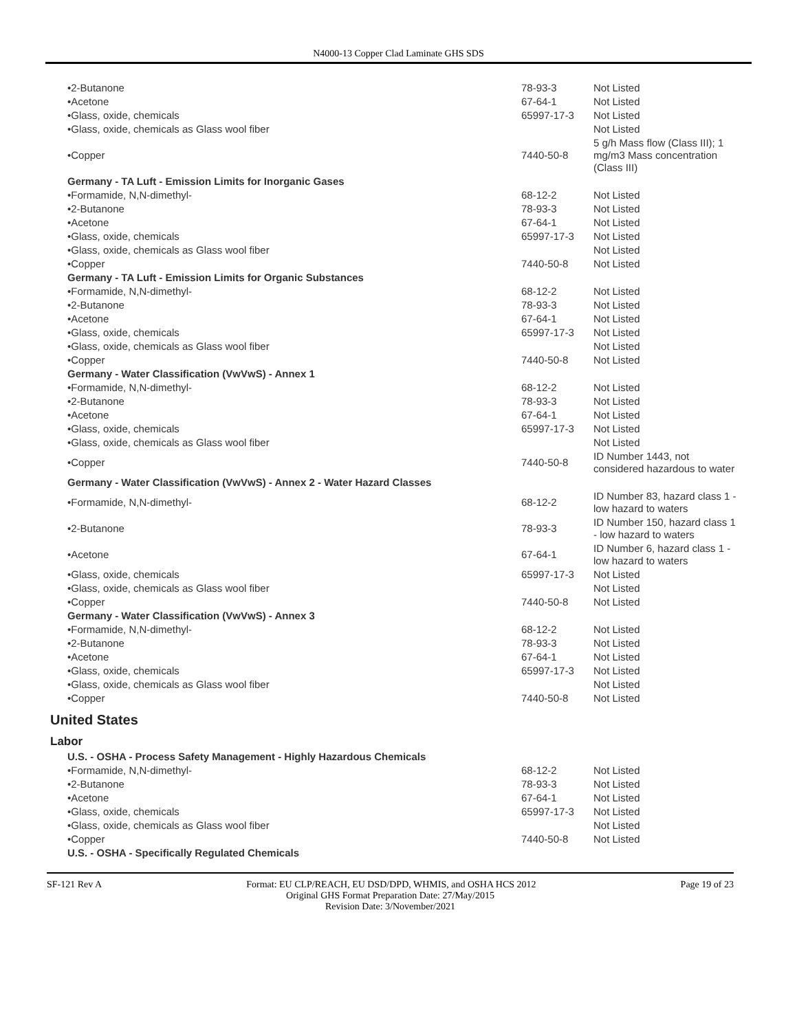N4000-13 Copper Clad Laminate GHS SDS
| •2-Butanone | 78-93-3 | Not Listed |
| •Acetone | 67-64-1 | Not Listed |
| •Glass, oxide, chemicals | 65997-17-3 | Not Listed |
| •Glass, oxide, chemicals as Glass wool fiber | | Not Listed |
| •Copper | 7440-50-8 | 5 g/h Mass flow (Class III); 1 mg/m3 Mass concentration (Class III) |
| Germany - TA Luft - Emission Limits for Inorganic Gases | | |
| •Formamide, N,N-dimethyl- | 68-12-2 | Not Listed |
| •2-Butanone | 78-93-3 | Not Listed |
| •Acetone | 67-64-1 | Not Listed |
| •Glass, oxide, chemicals | 65997-17-3 | Not Listed |
| •Glass, oxide, chemicals as Glass wool fiber | | Not Listed |
| •Copper | 7440-50-8 | Not Listed |
| Germany - TA Luft - Emission Limits for Organic Substances | | |
| •Formamide, N,N-dimethyl- | 68-12-2 | Not Listed |
| •2-Butanone | 78-93-3 | Not Listed |
| •Acetone | 67-64-1 | Not Listed |
| •Glass, oxide, chemicals | 65997-17-3 | Not Listed |
| •Glass, oxide, chemicals as Glass wool fiber | | Not Listed |
| •Copper | 7440-50-8 | Not Listed |
| Germany - Water Classification (VwVwS) - Annex 1 | | |
| •Formamide, N,N-dimethyl- | 68-12-2 | Not Listed |
| •2-Butanone | 78-93-3 | Not Listed |
| •Acetone | 67-64-1 | Not Listed |
| •Glass, oxide, chemicals | 65997-17-3 | Not Listed |
| •Glass, oxide, chemicals as Glass wool fiber | | Not Listed |
| •Copper | 7440-50-8 | ID Number 1443, not considered hazardous to water |
| Germany - Water Classification (VwVwS) - Annex 2 - Water Hazard Classes | | |
| •Formamide, N,N-dimethyl- | 68-12-2 | ID Number 83, hazard class 1 - low hazard to waters |
| •2-Butanone | 78-93-3 | ID Number 150, hazard class 1 - low hazard to waters |
| •Acetone | 67-64-1 | ID Number 6, hazard class 1 - low hazard to waters |
| •Glass, oxide, chemicals | 65997-17-3 | Not Listed |
| •Glass, oxide, chemicals as Glass wool fiber | | Not Listed |
| •Copper | 7440-50-8 | Not Listed |
| Germany - Water Classification (VwVwS) - Annex 3 | | |
| •Formamide, N,N-dimethyl- | 68-12-2 | Not Listed |
| •2-Butanone | 78-93-3 | Not Listed |
| •Acetone | 67-64-1 | Not Listed |
| •Glass, oxide, chemicals | 65997-17-3 | Not Listed |
| •Glass, oxide, chemicals as Glass wool fiber | | Not Listed |
| •Copper | 7440-50-8 | Not Listed |
United States
Labor
| U.S. - OSHA - Process Safety Management - Highly Hazardous Chemicals | | |
| •Formamide, N,N-dimethyl- | 68-12-2 | Not Listed |
| •2-Butanone | 78-93-3 | Not Listed |
| •Acetone | 67-64-1 | Not Listed |
| •Glass, oxide, chemicals | 65997-17-3 | Not Listed |
| •Glass, oxide, chemicals as Glass wool fiber | | Not Listed |
| •Copper | 7440-50-8 | Not Listed |
| U.S. - OSHA - Specifically Regulated Chemicals | | |
SF-121 Rev A Format: EU CLP/REACH, EU DSD/DPD, WHMIS, and OSHA HCS 2012 Page 19 of 23
Original GHS Format Preparation Date: 27/May/2015
Revision Date: 3/November/2021